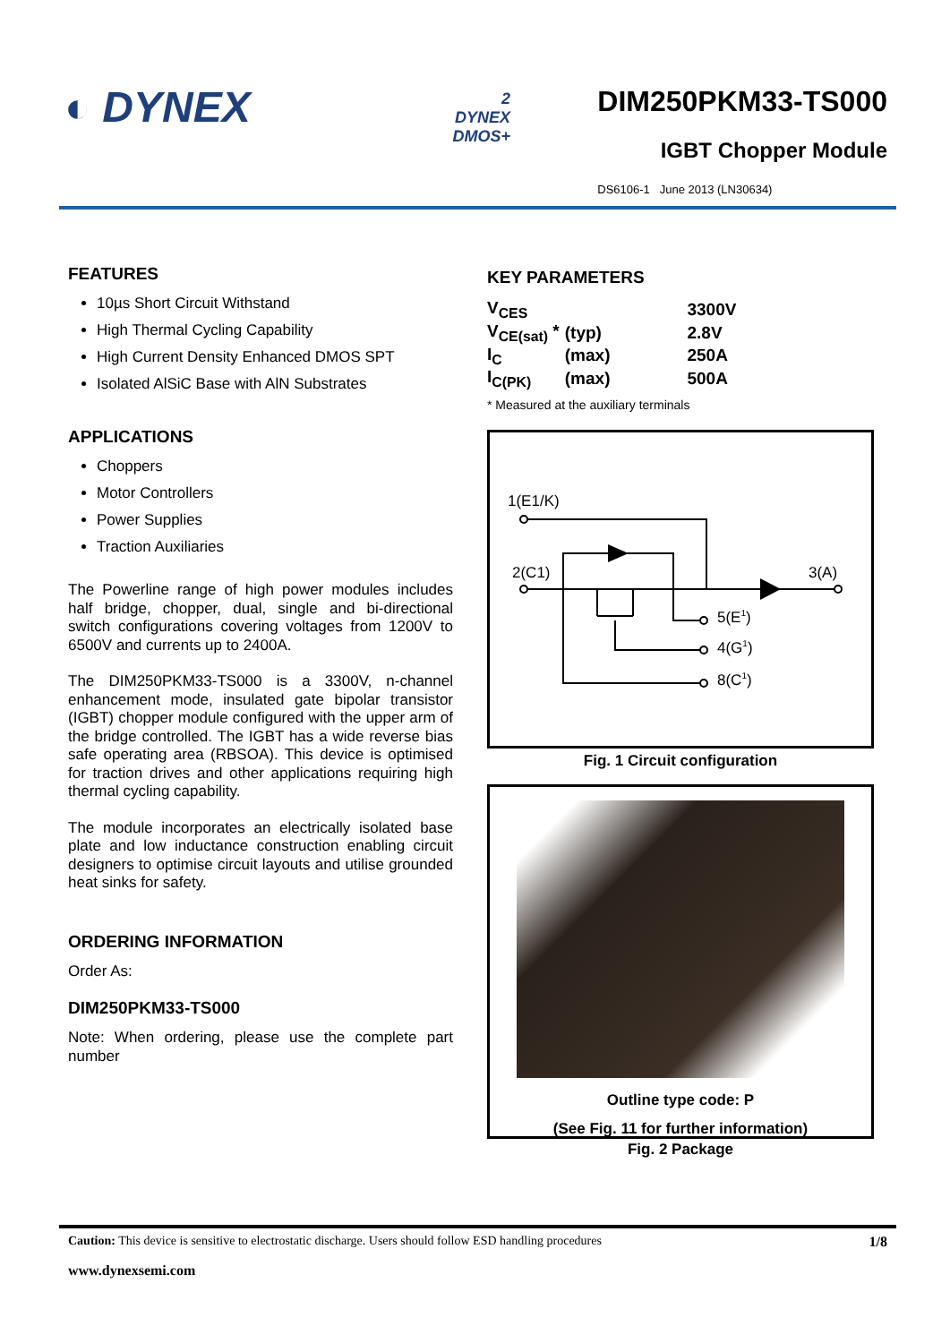◐ DYNEX
2
DYNEX
DMOS+
DIM250PKM33-TS000
IGBT Chopper Module
DS6106-1 June 2013 (LN30634)
FEATURES
10µs Short Circuit Withstand
High Thermal Cycling Capability
High Current Density Enhanced DMOS SPT
Isolated AlSiC Base with AlN Substrates
APPLICATIONS
Choppers
Motor Controllers
Power Supplies
Traction Auxiliaries
The Powerline range of high power modules includes half bridge, chopper, dual, single and bi-directional switch configurations covering voltages from 1200V to 6500V and currents up to 2400A.
The DIM250PKM33-TS000 is a 3300V, n-channel enhancement mode, insulated gate bipolar transistor (IGBT) chopper module configured with the upper arm of the bridge controlled. The IGBT has a wide reverse bias safe operating area (RBSOA). This device is optimised for traction drives and other applications requiring high thermal cycling capability.
The module incorporates an electrically isolated base plate and low inductance construction enabling circuit designers to optimise circuit layouts and utilise grounded heat sinks for safety.
ORDERING INFORMATION
Order As:
DIM250PKM33-TS000
Note: When ordering, please use the complete part number
KEY PARAMETERS
| V<sub>CES</sub> | | 3300V |
| V<sub>CE(sat)</sub> * | (typ) | 2.8V |
| I<sub>C</sub> | (max) | 250A |
| I<sub>C(PK)</sub> | (max) | 500A |
* Measured at the auxiliary terminals
1(E1/K)
2(C1)
3(A)
5(E1)
4(G1)
8(C1)
Fig. 1 Circuit configuration
Outline type code: P
(See Fig. 11 for further information)
Fig. 2 Package
Caution: This device is sensitive to electrostatic discharge. Users should follow ESD handling procedures 1/8
www.dynexsemi.com